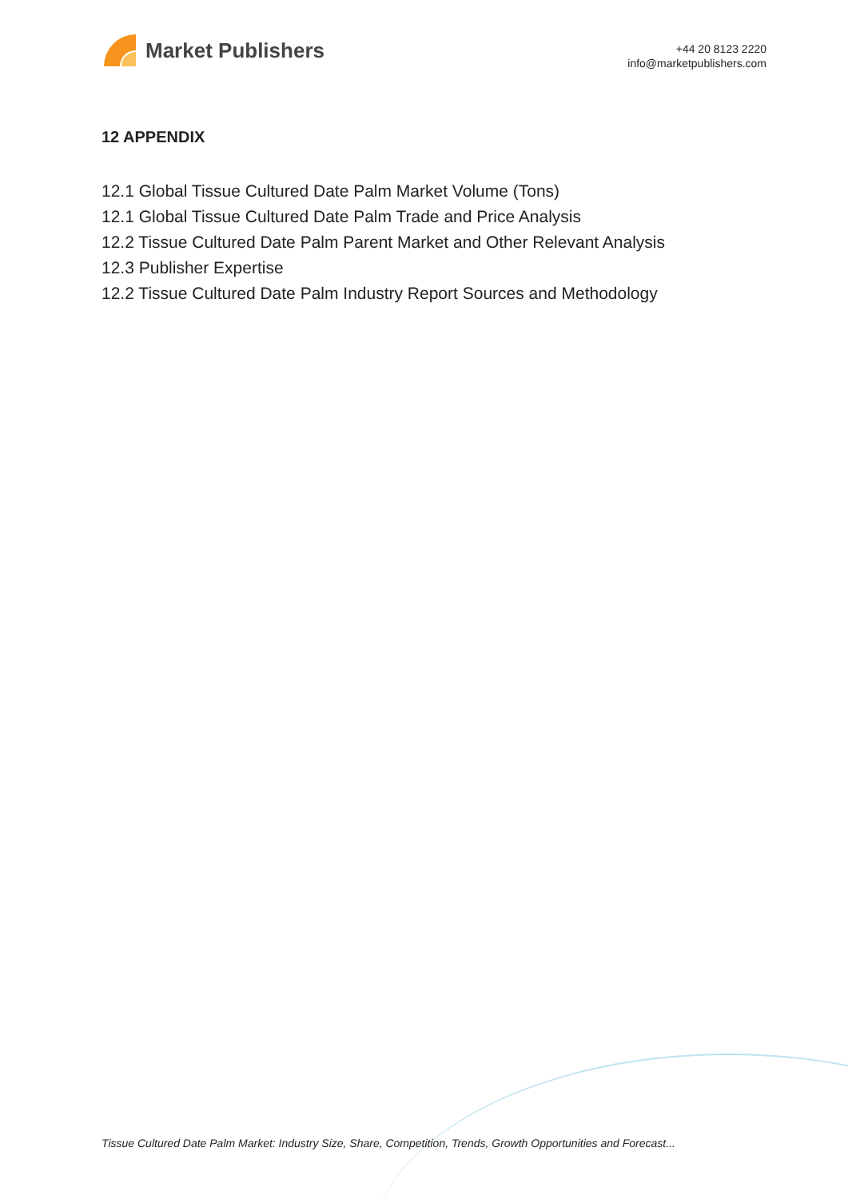Market Publishers
+44 20 8123 2220
info@marketpublishers.com
12 APPENDIX
12.1 Global Tissue Cultured Date Palm Market Volume (Tons)
12.1 Global Tissue Cultured Date Palm Trade and Price Analysis
12.2 Tissue Cultured Date Palm Parent Market and Other Relevant Analysis
12.3 Publisher Expertise
12.2 Tissue Cultured Date Palm Industry Report Sources and Methodology
Tissue Cultured Date Palm Market: Industry Size, Share, Competition, Trends, Growth Opportunities and Forecast...